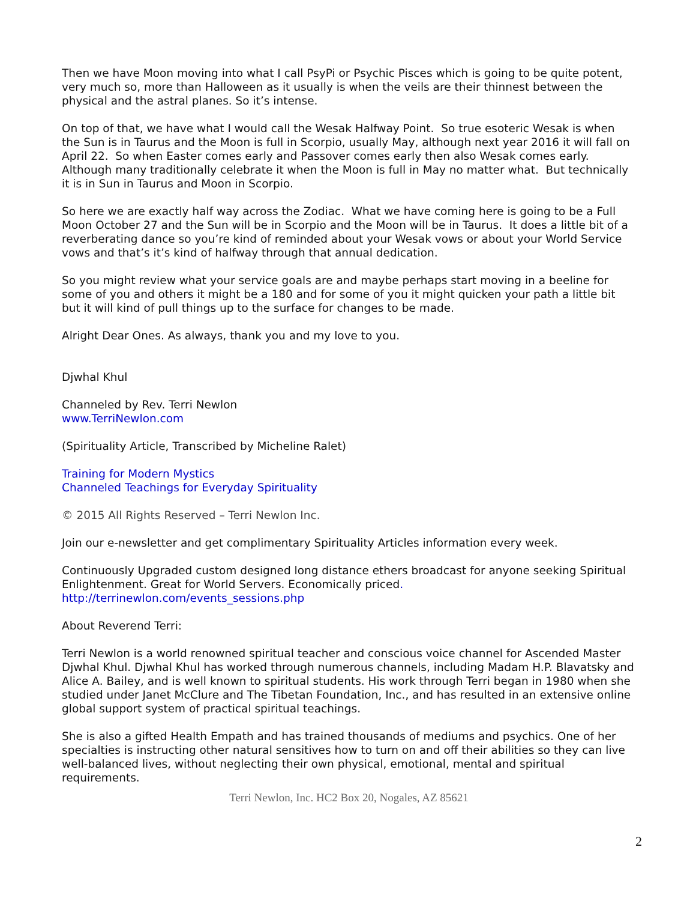Then we have Moon moving into what I call PsyPi or Psychic Pisces which is going to be quite potent, very much so, more than Halloween as it usually is when the veils are their thinnest between the physical and the astral planes. So it’s intense.
On top of that, we have what I would call the Wesak Halfway Point. So true esoteric Wesak is when the Sun is in Taurus and the Moon is full in Scorpio, usually May, although next year 2016 it will fall on April 22. So when Easter comes early and Passover comes early then also Wesak comes early. Although many traditionally celebrate it when the Moon is full in May no matter what. But technically it is in Sun in Taurus and Moon in Scorpio.
So here we are exactly half way across the Zodiac. What we have coming here is going to be a Full Moon October 27 and the Sun will be in Scorpio and the Moon will be in Taurus. It does a little bit of a reverberating dance so you’re kind of reminded about your Wesak vows or about your World Service vows and that’s it’s kind of halfway through that annual dedication.
So you might review what your service goals are and maybe perhaps start moving in a beeline for some of you and others it might be a 180 and for some of you it might quicken your path a little bit but it will kind of pull things up to the surface for changes to be made.
Alright Dear Ones. As always, thank you and my love to you.
Djwhal Khul
Channeled by Rev. Terri Newlon
www.TerriNewlon.com
(Spirituality Article, Transcribed by Micheline Ralet)
Training for Modern Mystics
Channeled Teachings for Everyday Spirituality
© 2015 All Rights Reserved – Terri Newlon Inc.
Join our e-newsletter and get complimentary Spirituality Articles information every week.
Continuously Upgraded custom designed long distance ethers broadcast for anyone seeking Spiritual Enlightenment. Great for World Servers. Economically priced.
http://terrinewlon.com/events_sessions.php
About Reverend Terri:
Terri Newlon is a world renowned spiritual teacher and conscious voice channel for Ascended Master Djwhal Khul. Djwhal Khul has worked through numerous channels, including Madam H.P. Blavatsky and Alice A. Bailey, and is well known to spiritual students. His work through Terri began in 1980 when she studied under Janet McClure and The Tibetan Foundation, Inc., and has resulted in an extensive online global support system of practical spiritual teachings.
She is also a gifted Health Empath and has trained thousands of mediums and psychics. One of her specialties is instructing other natural sensitives how to turn on and off their abilities so they can live well-balanced lives, without neglecting their own physical, emotional, mental and spiritual requirements.
Terri Newlon, Inc. HC2 Box 20, Nogales, AZ 85621
2